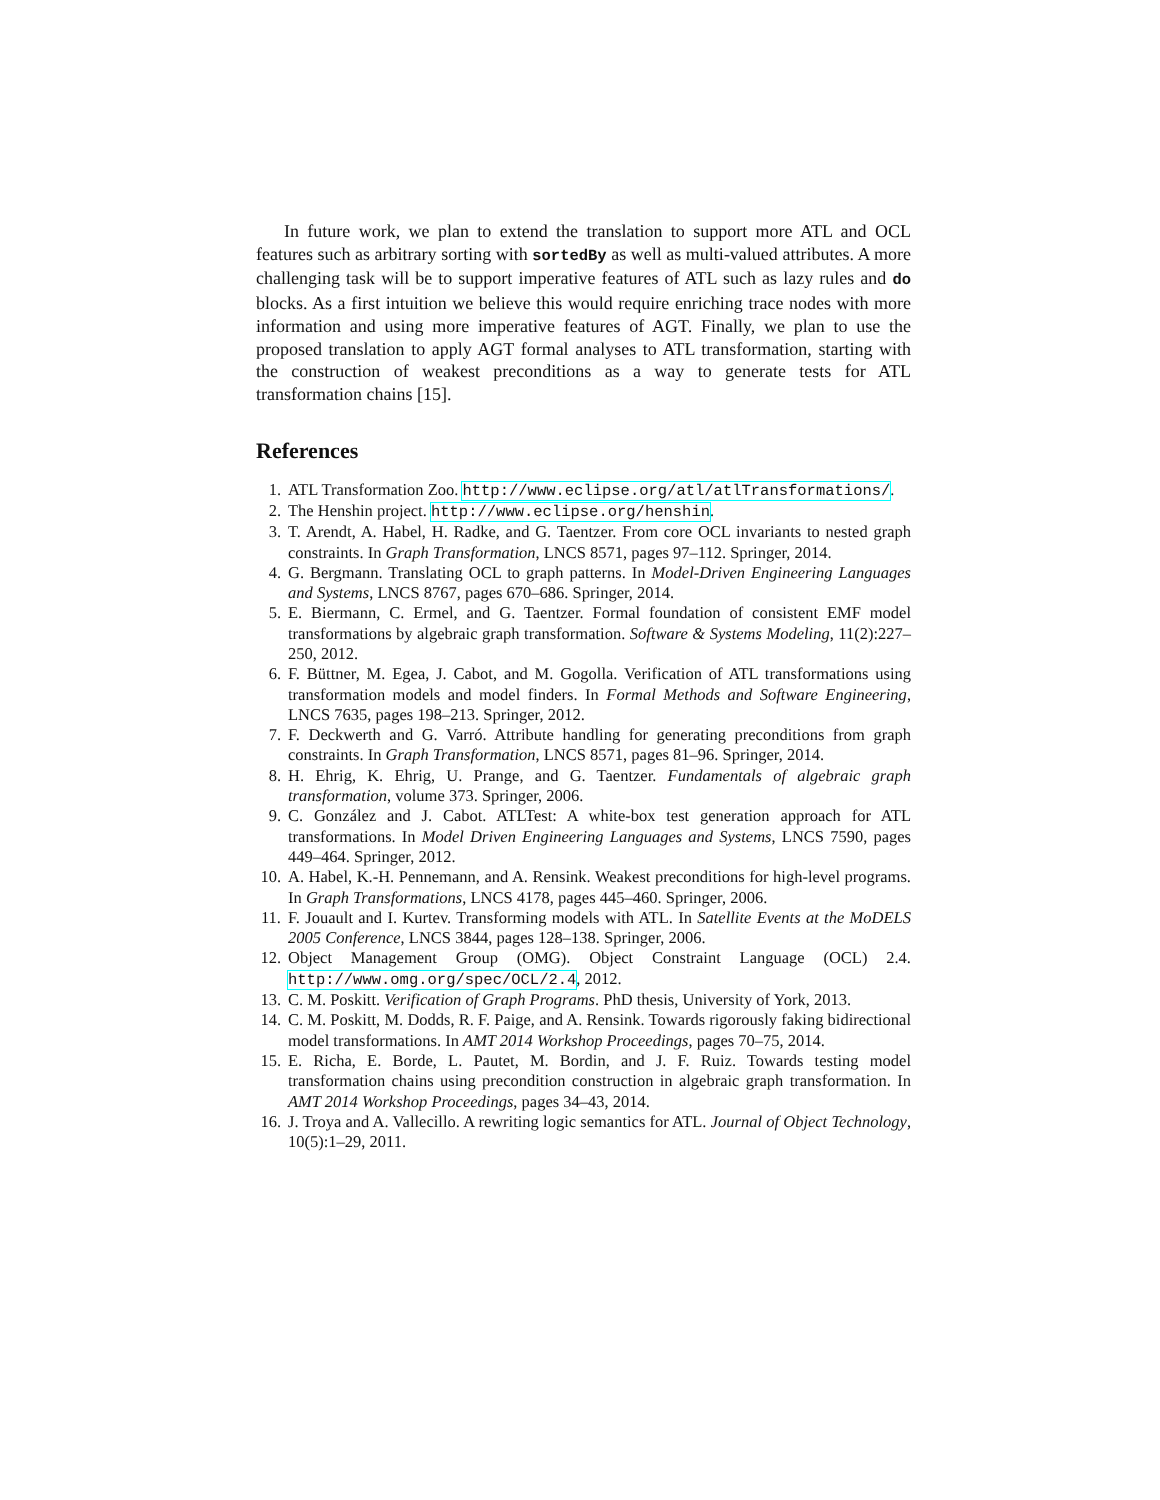In future work, we plan to extend the translation to support more ATL and OCL features such as arbitrary sorting with sortedBy as well as multi-valued attributes. A more challenging task will be to support imperative features of ATL such as lazy rules and do blocks. As a first intuition we believe this would require enriching trace nodes with more information and using more imperative features of AGT. Finally, we plan to use the proposed translation to apply AGT formal analyses to ATL transformation, starting with the construction of weakest preconditions as a way to generate tests for ATL transformation chains [15].
References
1. ATL Transformation Zoo. http://www.eclipse.org/atl/atlTransformations/.
2. The Henshin project. http://www.eclipse.org/henshin.
3. T. Arendt, A. Habel, H. Radke, and G. Taentzer. From core OCL invariants to nested graph constraints. In Graph Transformation, LNCS 8571, pages 97–112. Springer, 2014.
4. G. Bergmann. Translating OCL to graph patterns. In Model-Driven Engineering Languages and Systems, LNCS 8767, pages 670–686. Springer, 2014.
5. E. Biermann, C. Ermel, and G. Taentzer. Formal foundation of consistent EMF model transformations by algebraic graph transformation. Software & Systems Modeling, 11(2):227–250, 2012.
6. F. Büttner, M. Egea, J. Cabot, and M. Gogolla. Verification of ATL transformations using transformation models and model finders. In Formal Methods and Software Engineering, LNCS 7635, pages 198–213. Springer, 2012.
7. F. Deckwerth and G. Varró. Attribute handling for generating preconditions from graph constraints. In Graph Transformation, LNCS 8571, pages 81–96. Springer, 2014.
8. H. Ehrig, K. Ehrig, U. Prange, and G. Taentzer. Fundamentals of algebraic graph transformation, volume 373. Springer, 2006.
9. C. González and J. Cabot. ATLTest: A white-box test generation approach for ATL transformations. In Model Driven Engineering Languages and Systems, LNCS 7590, pages 449–464. Springer, 2012.
10. A. Habel, K.-H. Pennemann, and A. Rensink. Weakest preconditions for high-level programs. In Graph Transformations, LNCS 4178, pages 445–460. Springer, 2006.
11. F. Jouault and I. Kurtev. Transforming models with ATL. In Satellite Events at the MoDELS 2005 Conference, LNCS 3844, pages 128–138. Springer, 2006.
12. Object Management Group (OMG). Object Constraint Language (OCL) 2.4. http://www.omg.org/spec/OCL/2.4, 2012.
13. C. M. Poskitt. Verification of Graph Programs. PhD thesis, University of York, 2013.
14. C. M. Poskitt, M. Dodds, R. F. Paige, and A. Rensink. Towards rigorously faking bidirectional model transformations. In AMT 2014 Workshop Proceedings, pages 70–75, 2014.
15. E. Richa, E. Borde, L. Pautet, M. Bordin, and J. F. Ruiz. Towards testing model transformation chains using precondition construction in algebraic graph transformation. In AMT 2014 Workshop Proceedings, pages 34–43, 2014.
16. J. Troya and A. Vallecillo. A rewriting logic semantics for ATL. Journal of Object Technology, 10(5):1–29, 2011.